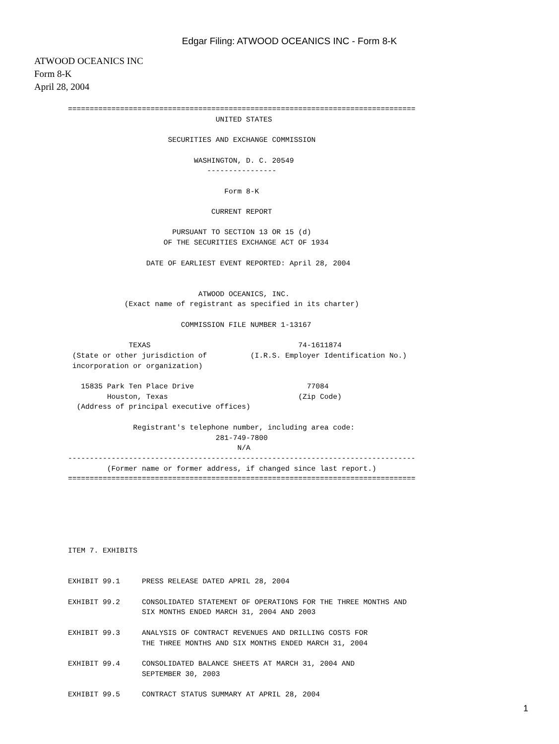Edgar Filing: ATWOOD OCEANICS INC - Form 8-K
ATWOOD OCEANICS INC
Form 8-K
April 28, 2004
================================================================================
                                  UNITED STATES

                       SECURITIES AND EXCHANGE COMMISSION

                             WASHINGTON, D. C. 20549
                                ----------------

                                    Form 8-K

                                 CURRENT REPORT

                        PURSUANT TO SECTION 13 OR 15 (d)
                      OF THE SECURITIES EXCHANGE ACT OF 1934

                  DATE OF EARLIEST EVENT REPORTED: April 28, 2004


                              ATWOOD OCEANICS, INC.
             (Exact name of registrant as specified in its charter)

                          COMMISSION FILE NUMBER 1-13167

              TEXAS                                  74-1611874
 (State or other jurisdiction of          (I.R.S. Employer Identification No.)
 incorporation or organization)

   15835 Park Ten Place Drive                          77084
         Houston, Texas                              (Zip Code)
  (Address of principal executive offices)

               Registrant's telephone number, including area code:
                                  281-749-7800
                                       N/A
--------------------------------------------------------------------------------
         (Former name or former address, if changed since last report.)
================================================================================






ITEM 7. EXHIBITS


EXHIBIT 99.1     PRESS RELEASE DATED APRIL 28, 2004

EXHIBIT 99.2     CONSOLIDATED STATEMENT OF OPERATIONS FOR THE THREE MONTHS AND
                 SIX MONTHS ENDED MARCH 31, 2004 AND 2003

EXHIBIT 99.3     ANALYSIS OF CONTRACT REVENUES AND DRILLING COSTS FOR
                 THE THREE MONTHS AND SIX MONTHS ENDED MARCH 31, 2004

EXHIBIT 99.4     CONSOLIDATED BALANCE SHEETS AT MARCH 31, 2004 AND
                 SEPTEMBER 30, 2003

EXHIBIT 99.5     CONTRACT STATUS SUMMARY AT APRIL 28, 2004
1